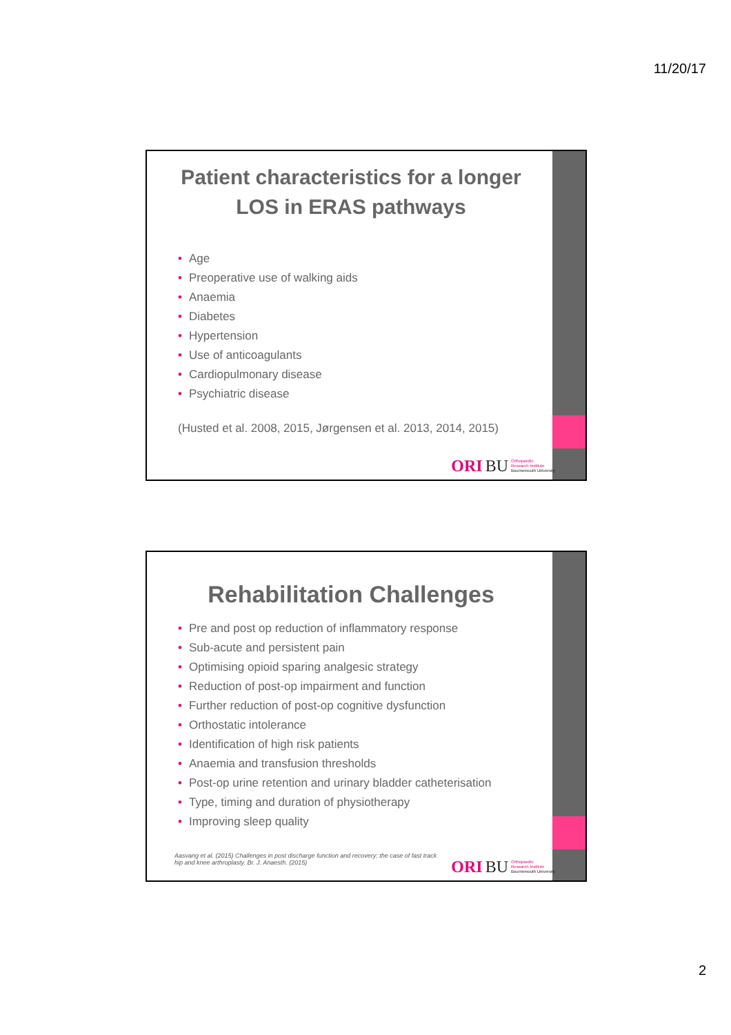11/20/17
Patient characteristics for a longer LOS in ERAS pathways
• Age
• Preoperative use of walking aids
• Anaemia
• Diabetes
• Hypertension
• Use of anticoagulants
• Cardiopulmonary disease
• Psychiatric disease
(Husted et al. 2008, 2015, Jørgensen et al. 2013, 2014, 2015)
ORI BU Orthopaedic
Research Institute
Bournemouth University
Rehabilitation Challenges
• Pre and post op reduction of inflammatory response
• Sub-acute and persistent pain
• Optimising opioid sparing analgesic strategy
• Reduction of post-op impairment and function
• Further reduction of post-op cognitive dysfunction
• Orthostatic intolerance
• Identification of high risk patients
• Anaemia and transfusion thresholds
• Post-op urine retention and urinary bladder catheterisation
• Type, timing and duration of physiotherapy
• Improving sleep quality
Aasvang et al. (2015) Challenges in post discharge function and recovery: the case of fast track hip and knee arthroplasty. Br. J. Anaesth. (2015)
ORI BU Orthopaedic
Research Institute
Bournemouth University
2